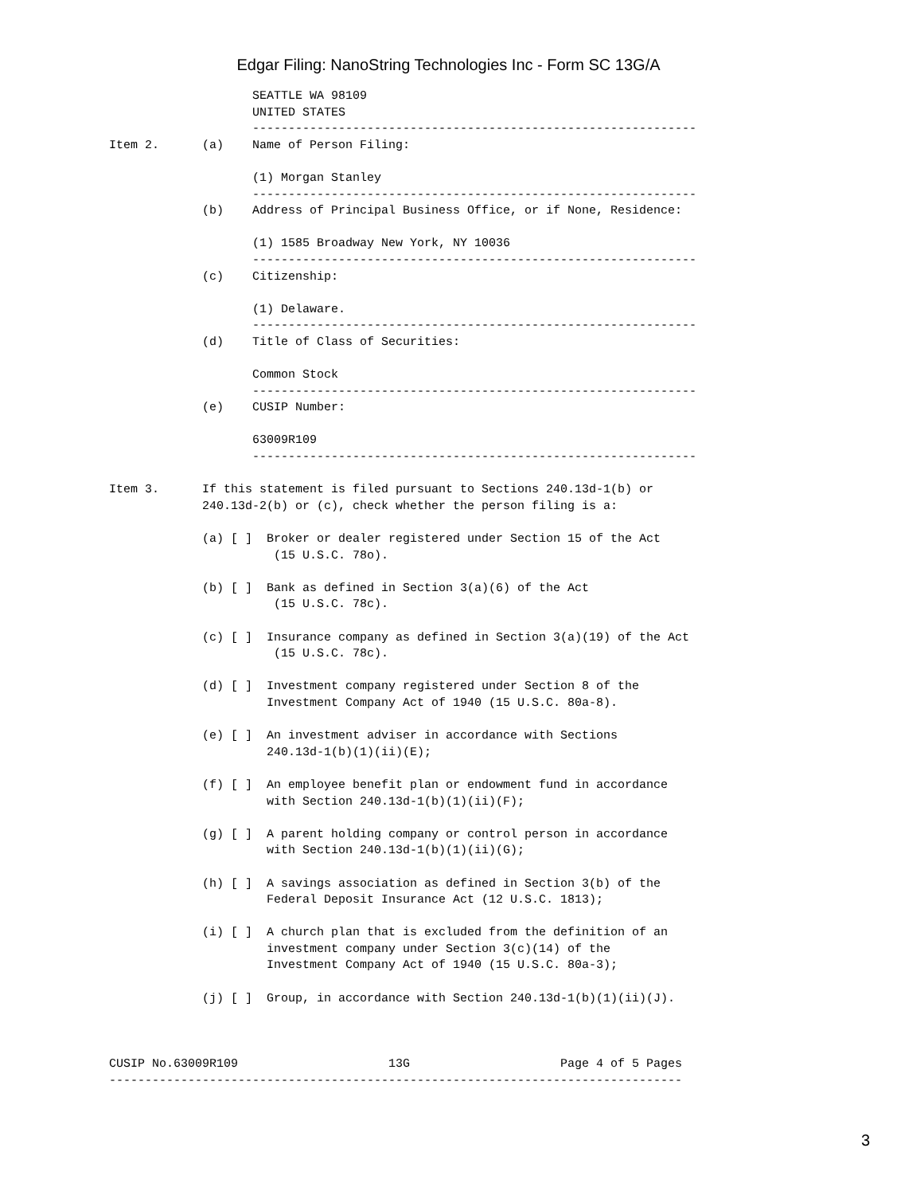Edgar Filing: NanoString Technologies Inc - Form SC 13G/A
                    SEATTLE WA 98109
                    UNITED STATES
                    --------------------------------------------------------------
Item 2.      (a)    Name of Person Filing:

                    (1) Morgan Stanley
                    --------------------------------------------------------------
             (b)    Address of Principal Business Office, or if None, Residence:

                    (1) 1585 Broadway New York, NY 10036
                    --------------------------------------------------------------
             (c)    Citizenship:

                    (1) Delaware.
                    --------------------------------------------------------------
             (d)    Title of Class of Securities:

                    Common Stock
                    --------------------------------------------------------------
             (e)    CUSIP Number:

                    63009R109
                    --------------------------------------------------------------

Item 3.      If this statement is filed pursuant to Sections 240.13d-1(b) or
             240.13d-2(b) or (c), check whether the person filing is a:

             (a) [ ]  Broker or dealer registered under Section 15 of the Act
                       (15 U.S.C. 78o).

             (b) [ ]  Bank as defined in Section 3(a)(6) of the Act
                       (15 U.S.C. 78c).

             (c) [ ]  Insurance company as defined in Section 3(a)(19) of the Act
                       (15 U.S.C. 78c).

             (d) [ ]  Investment company registered under Section 8 of the
                      Investment Company Act of 1940 (15 U.S.C. 80a-8).

             (e) [ ]  An investment adviser in accordance with Sections
                      240.13d-1(b)(1)(ii)(E);

             (f) [ ]  An employee benefit plan or endowment fund in accordance
                      with Section 240.13d-1(b)(1)(ii)(F);

             (g) [ ]  A parent holding company or control person in accordance
                      with Section 240.13d-1(b)(1)(ii)(G);

             (h) [ ]  A savings association as defined in Section 3(b) of the
                      Federal Deposit Insurance Act (12 U.S.C. 1813);

             (i) [ ]  A church plan that is excluded from the definition of an
                      investment company under Section 3(c)(14) of the
                      Investment Company Act of 1940 (15 U.S.C. 80a-3);

             (j) [ ]  Group, in accordance with Section 240.13d-1(b)(1)(ii)(J).



CUSIP No.63009R109                     13G                     Page 4 of 5 Pages
--------------------------------------------------------------------------------
3